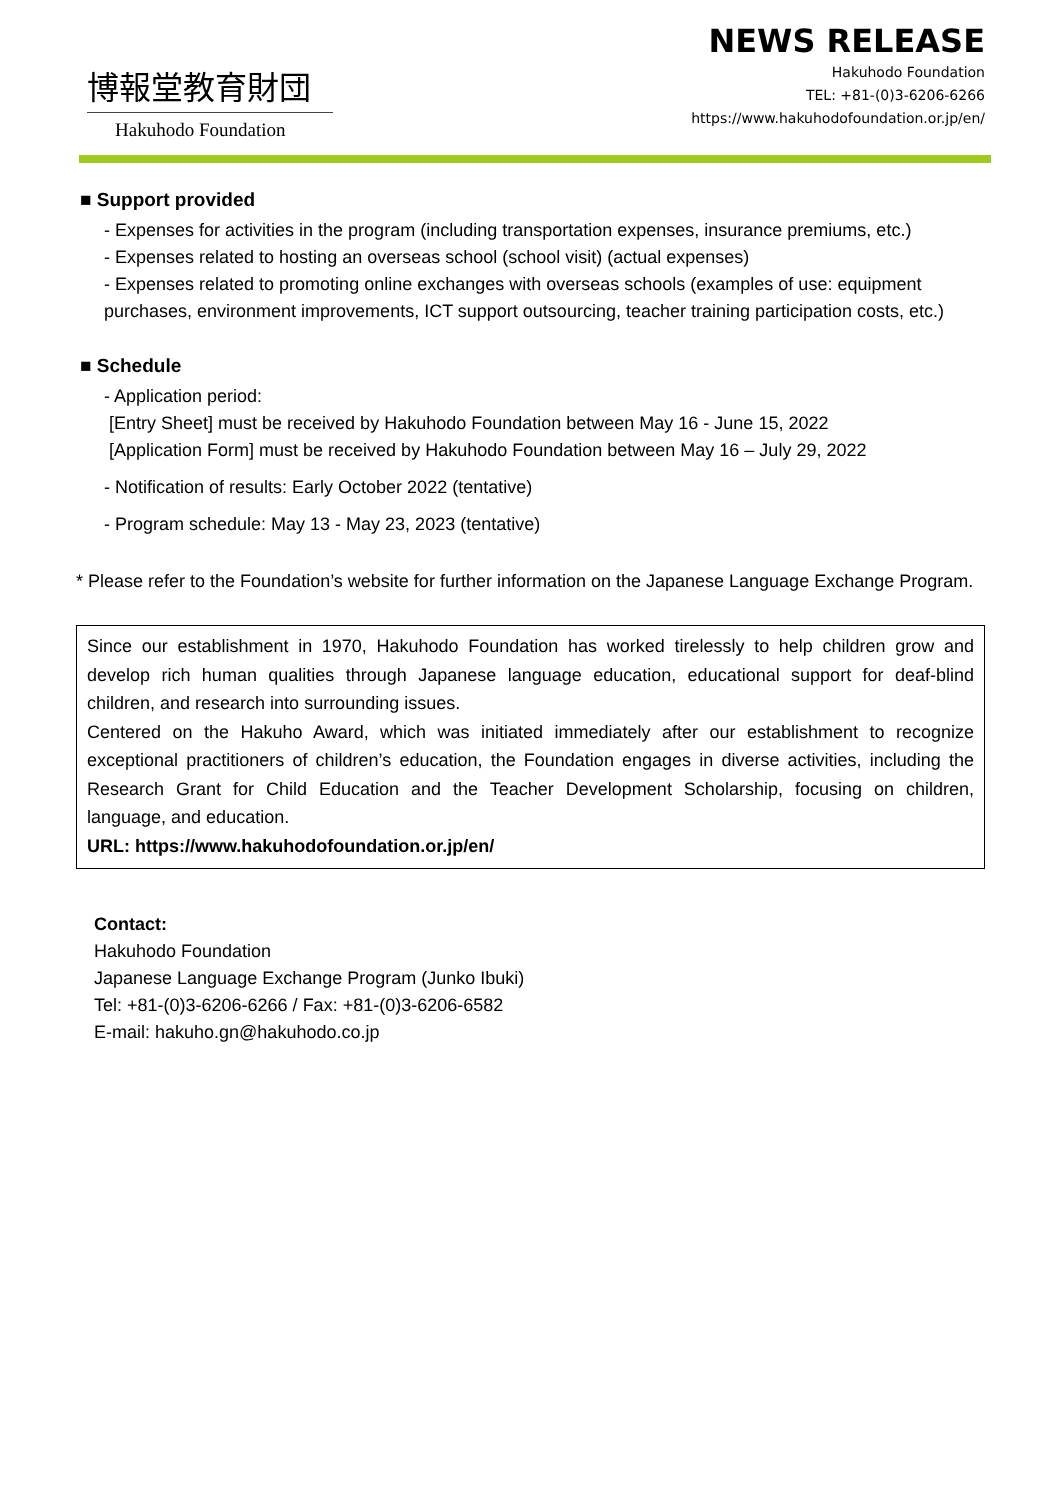博報堂教育財団
Hakuhodo Foundation
NEWS RELEASE
Hakuhodo Foundation
TEL: +81-(0)3-6206-6266
https://www.hakuhodofoundation.or.jp/en/
■ Support provided
- Expenses for activities in the program (including transportation expenses, insurance premiums, etc.)
- Expenses related to hosting an overseas school (school visit) (actual expenses)
- Expenses related to promoting online exchanges with overseas schools (examples of use: equipment purchases, environment improvements, ICT support outsourcing, teacher training participation costs, etc.)
■ Schedule
- Application period:
[Entry Sheet] must be received by Hakuhodo Foundation between May 16 - June 15, 2022
[Application Form] must be received by Hakuhodo Foundation between May 16 – July 29, 2022
- Notification of results: Early October 2022 (tentative)
- Program schedule: May 13 - May 23, 2023 (tentative)
* Please refer to the Foundation’s website for further information on the Japanese Language Exchange Program.
Since our establishment in 1970, Hakuhodo Foundation has worked tirelessly to help children grow and develop rich human qualities through Japanese language education, educational support for deaf-blind children, and research into surrounding issues.
Centered on the Hakuho Award, which was initiated immediately after our establishment to recognize exceptional practitioners of children’s education, the Foundation engages in diverse activities, including the Research Grant for Child Education and the Teacher Development Scholarship, focusing on children, language, and education.
URL: https://www.hakuhodofoundation.or.jp/en/
Contact:
Hakuhodo Foundation
Japanese Language Exchange Program (Junko Ibuki)
Tel: +81-(0)3-6206-6266 / Fax: +81-(0)3-6206-6582
E-mail: hakuho.gn@hakuhodo.co.jp